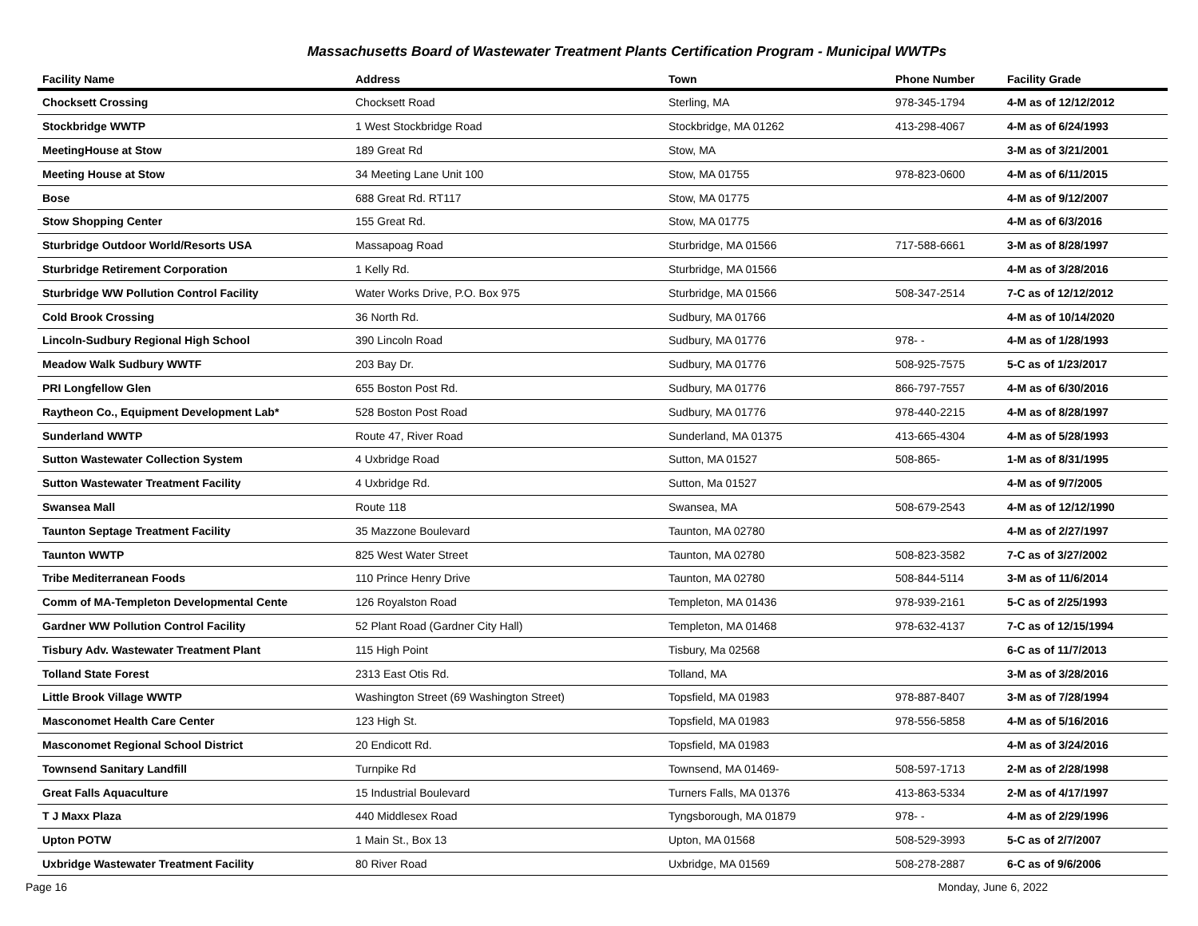Massachusetts Board of Wastewater Treatment Plants Certification Program - Municipal WWTPs
| Facility Name | Address | Town | Phone Number | Facility Grade |
| --- | --- | --- | --- | --- |
| Chocksett Crossing | Chocksett Road | Sterling, MA | 978-345-1794 | 4-M as of 12/12/2012 |
| Stockbridge WWTP | 1 West Stockbridge Road | Stockbridge, MA 01262 | 413-298-4067 | 4-M as of 6/24/1993 |
| MeetingHouse at Stow | 189 Great Rd | Stow, MA | | 3-M as of 3/21/2001 |
| Meeting House at Stow | 34 Meeting Lane Unit 100 | Stow, MA 01755 | 978-823-0600 | 4-M as of 6/11/2015 |
| Bose | 688 Great Rd. RT117 | Stow, MA 01775 | | 4-M as of 9/12/2007 |
| Stow Shopping Center | 155 Great Rd. | Stow, MA 01775 | | 4-M as of 6/3/2016 |
| Sturbridge Outdoor World/Resorts USA | Massapoag Road | Sturbridge, MA 01566 | 717-588-6661 | 3-M as of 8/28/1997 |
| Sturbridge Retirement Corporation | 1 Kelly Rd. | Sturbridge, MA 01566 | | 4-M as of 3/28/2016 |
| Sturbridge WW Pollution Control Facility | Water Works Drive, P.O. Box 975 | Sturbridge, MA 01566 | 508-347-2514 | 7-C as of 12/12/2012 |
| Cold Brook Crossing | 36 North Rd. | Sudbury, MA 01766 | | 4-M as of 10/14/2020 |
| Lincoln-Sudbury Regional High School | 390 Lincoln Road | Sudbury, MA 01776 | 978- - | 4-M as of 1/28/1993 |
| Meadow Walk Sudbury WWTF | 203 Bay Dr. | Sudbury, MA 01776 | 508-925-7575 | 5-C as of 1/23/2017 |
| PRI Longfellow Glen | 655 Boston Post Rd. | Sudbury, MA 01776 | 866-797-7557 | 4-M as of 6/30/2016 |
| Raytheon Co., Equipment Development Lab* | 528 Boston Post Road | Sudbury, MA 01776 | 978-440-2215 | 4-M as of 8/28/1997 |
| Sunderland WWTP | Route 47, River Road | Sunderland, MA 01375 | 413-665-4304 | 4-M as of 5/28/1993 |
| Sutton Wastewater Collection System | 4 Uxbridge Road | Sutton, MA 01527 | 508-865- | 1-M as of 8/31/1995 |
| Sutton Wastewater Treatment Facility | 4 Uxbridge Rd. | Sutton, Ma 01527 | | 4-M as of 9/7/2005 |
| Swansea Mall | Route 118 | Swansea, MA | 508-679-2543 | 4-M as of 12/12/1990 |
| Taunton Septage Treatment Facility | 35 Mazzone Boulevard | Taunton, MA 02780 | | 4-M as of 2/27/1997 |
| Taunton WWTP | 825 West Water Street | Taunton, MA 02780 | 508-823-3582 | 7-C as of 3/27/2002 |
| Tribe Mediterranean Foods | 110 Prince Henry Drive | Taunton, MA 02780 | 508-844-5114 | 3-M as of 11/6/2014 |
| Comm of MA-Templeton Developmental Cente | 126 Royalston Road | Templeton, MA 01436 | 978-939-2161 | 5-C as of 2/25/1993 |
| Gardner WW Pollution Control Facility | 52 Plant Road (Gardner City Hall) | Templeton, MA 01468 | 978-632-4137 | 7-C as of 12/15/1994 |
| Tisbury Adv. Wastewater Treatment Plant | 115 High Point | Tisbury, Ma 02568 | | 6-C as of 11/7/2013 |
| Tolland State Forest | 2313 East Otis Rd. | Tolland, MA | | 3-M as of 3/28/2016 |
| Little Brook Village WWTP | Washington Street (69 Washington Street) | Topsfield, MA 01983 | 978-887-8407 | 3-M as of 7/28/1994 |
| Masconomet Health Care Center | 123 High St. | Topsfield, MA 01983 | 978-556-5858 | 4-M as of 5/16/2016 |
| Masconomet Regional School District | 20 Endicott Rd. | Topsfield, MA 01983 | | 4-M as of 3/24/2016 |
| Townsend Sanitary Landfill | Turnpike Rd | Townsend, MA 01469- | 508-597-1713 | 2-M as of 2/28/1998 |
| Great Falls Aquaculture | 15 Industrial Boulevard | Turners Falls, MA 01376 | 413-863-5334 | 2-M as of 4/17/1997 |
| T J Maxx Plaza | 440 Middlesex Road | Tyngsborough, MA 01879 | 978- - | 4-M as of 2/29/1996 |
| Upton POTW | 1 Main St., Box 13 | Upton, MA 01568 | 508-529-3993 | 5-C as of 2/7/2007 |
| Uxbridge Wastewater Treatment Facility | 80 River Road | Uxbridge, MA 01569 | 508-278-2887 | 6-C as of 9/6/2006 |
Page 16 Monday, June 6, 2022